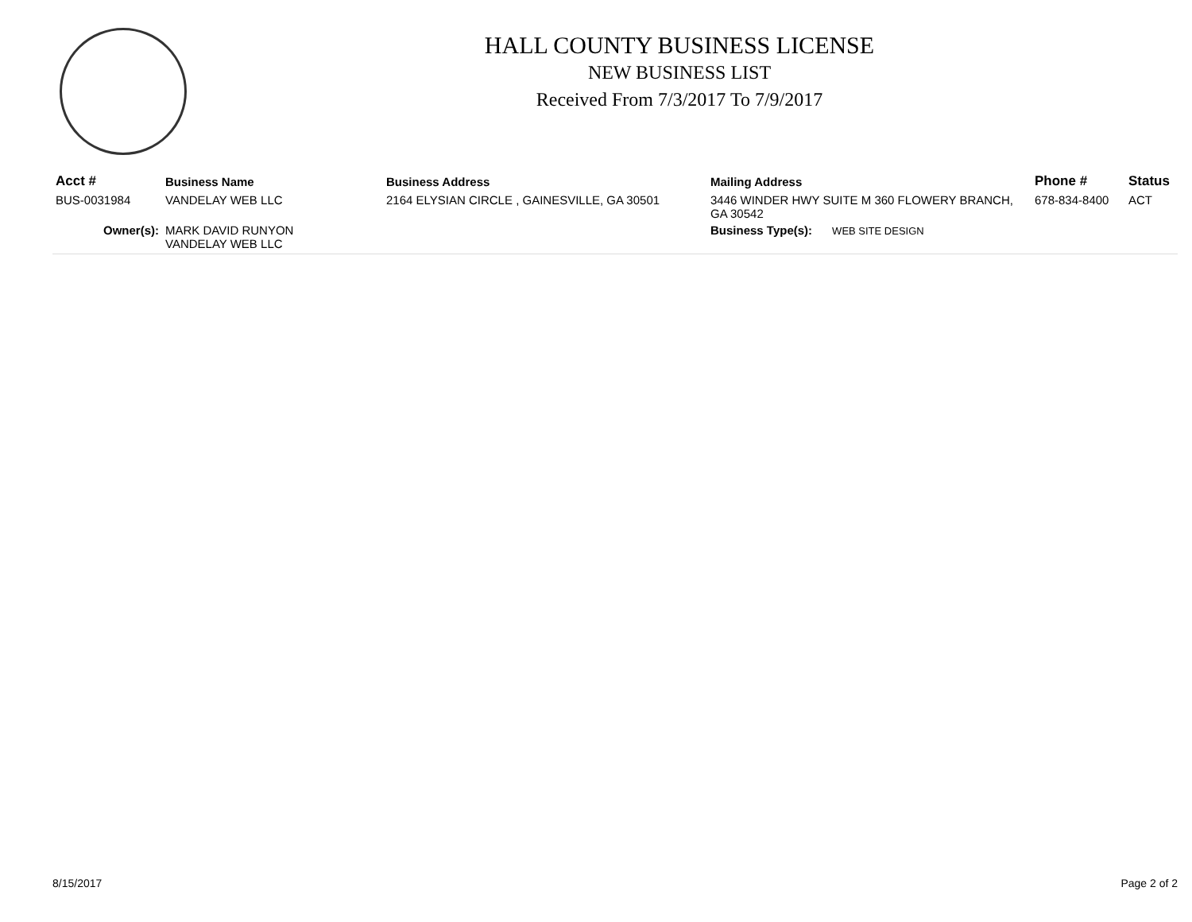HALL COUNTY BUSINESS LICENSE
NEW BUSINESS LIST
Received From 7/3/2017 To 7/9/2017
| Acct # | Business Name | Business Address | Mailing Address | Phone # | Status |
| --- | --- | --- | --- | --- | --- |
| BUS-0031984 | VANDELAY WEB LLC | 2164 ELYSIAN CIRCLE , GAINESVILLE, GA 30501 | 3446 WINDER HWY SUITE M 360 FLOWERY BRANCH, GA 30542 | 678-834-8400 | ACT |
| Owner(s): | MARK DAVID RUNYON VANDELAY WEB LLC | | Business Type(s): WEB SITE DESIGN | | |
8/15/2017 Page 2 of 2